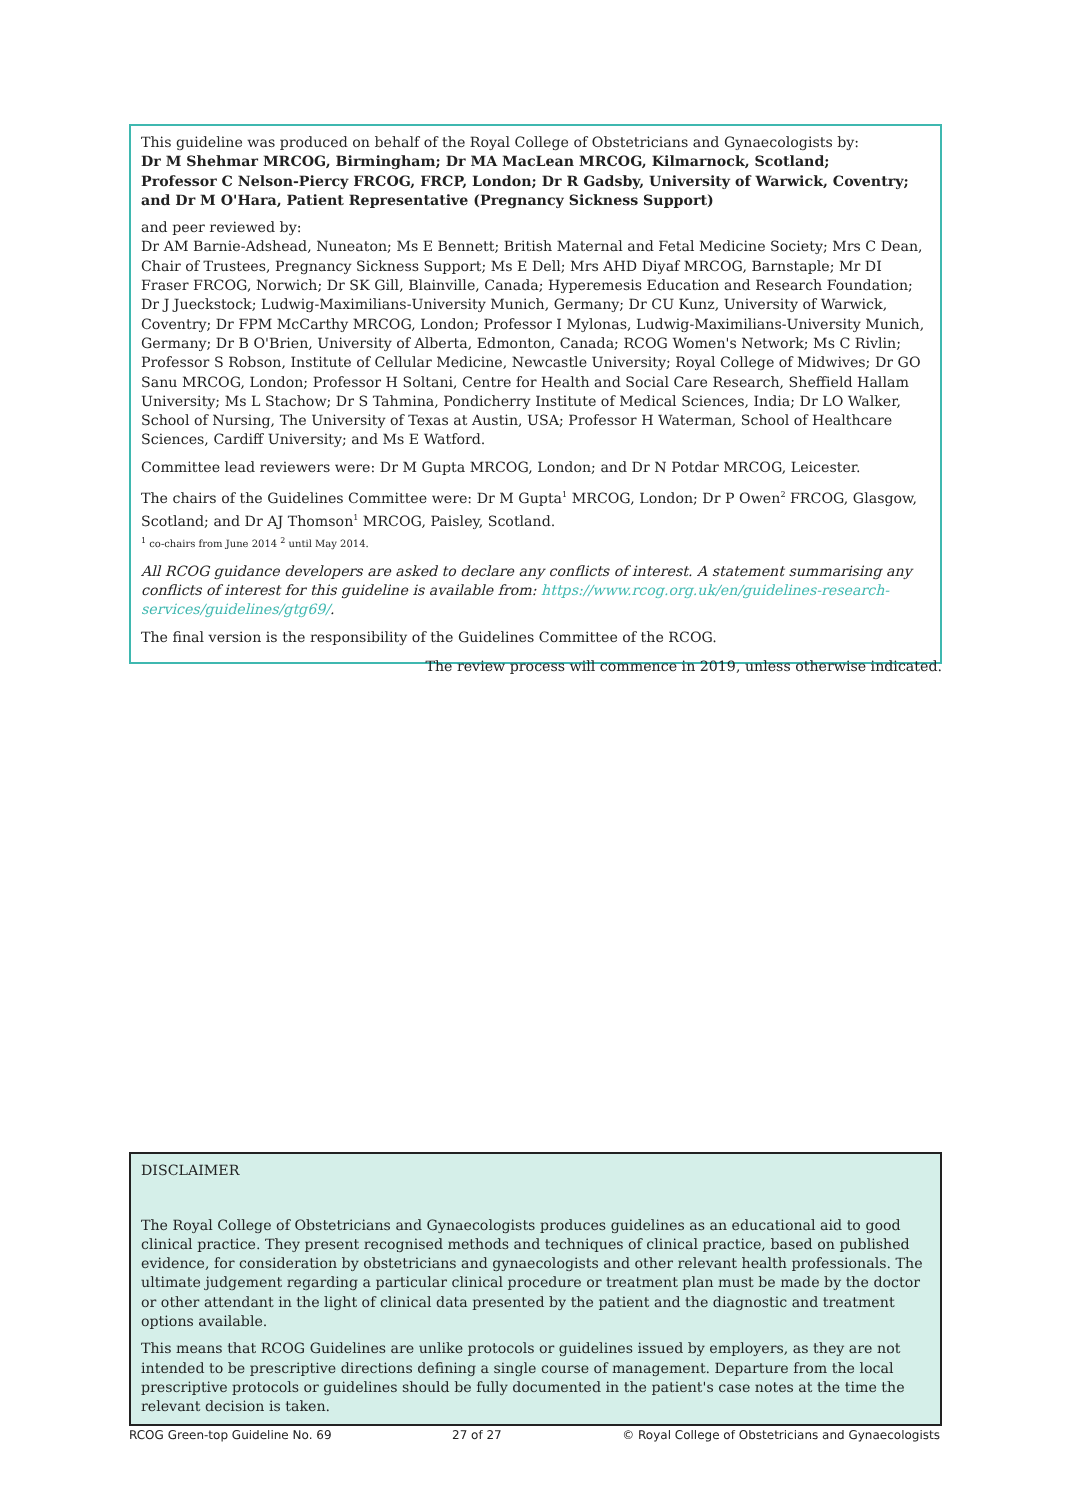This guideline was produced on behalf of the Royal College of Obstetricians and Gynaecologists by:
Dr M Shehmar MRCOG, Birmingham; Dr MA MacLean MRCOG, Kilmarnock, Scotland;
Professor C Nelson-Piercy FRCOG, FRCP, London; Dr R Gadsby, University of Warwick, Coventry;
and Dr M O'Hara, Patient Representative (Pregnancy Sickness Support)
and peer reviewed by:
Dr AM Barnie-Adshead, Nuneaton; Ms E Bennett; British Maternal and Fetal Medicine Society; Mrs C Dean, Chair of Trustees, Pregnancy Sickness Support; Ms E Dell; Mrs AHD Diyaf MRCOG, Barnstaple; Mr DI Fraser FRCOG, Norwich; Dr SK Gill, Blainville, Canada; Hyperemesis Education and Research Foundation; Dr J Jueckstock; Ludwig-Maximilians-University Munich, Germany; Dr CU Kunz, University of Warwick, Coventry; Dr FPM McCarthy MRCOG, London; Professor I Mylonas, Ludwig-Maximilians-University Munich, Germany; Dr B O'Brien, University of Alberta, Edmonton, Canada; RCOG Women's Network; Ms C Rivlin; Professor S Robson, Institute of Cellular Medicine, Newcastle University; Royal College of Midwives; Dr GO Sanu MRCOG, London; Professor H Soltani, Centre for Health and Social Care Research, Sheffield Hallam University; Ms L Stachow; Dr S Tahmina, Pondicherry Institute of Medical Sciences, India; Dr LO Walker, School of Nursing, The University of Texas at Austin, USA; Professor H Waterman, School of Healthcare Sciences, Cardiff University; and Ms E Watford.
Committee lead reviewers were: Dr M Gupta MRCOG, London; and Dr N Potdar MRCOG, Leicester.
The chairs of the Guidelines Committee were: Dr M Gupta<sup>1</sup> MRCOG, London; Dr P Owen<sup>2</sup> FRCOG, Glasgow, Scotland; and Dr AJ Thomson<sup>1</sup> MRCOG, Paisley, Scotland.
<sup>1</sup> co-chairs from June 2014 <sup>2</sup> until May 2014.
All RCOG guidance developers are asked to declare any conflicts of interest. A statement summarising any conflicts of interest for this guideline is available from: https://www.rcog.org.uk/en/guidelines-research-services/guidelines/gtg69/.
The final version is the responsibility of the Guidelines Committee of the RCOG.
The review process will commence in 2019, unless otherwise indicated.
DISCLAIMER
The Royal College of Obstetricians and Gynaecologists produces guidelines as an educational aid to good clinical practice. They present recognised methods and techniques of clinical practice, based on published evidence, for consideration by obstetricians and gynaecologists and other relevant health professionals. The ultimate judgement regarding a particular clinical procedure or treatment plan must be made by the doctor or other attendant in the light of clinical data presented by the patient and the diagnostic and treatment options available.
This means that RCOG Guidelines are unlike protocols or guidelines issued by employers, as they are not intended to be prescriptive directions defining a single course of management. Departure from the local prescriptive protocols or guidelines should be fully documented in the patient's case notes at the time the relevant decision is taken.
RCOG Green-top Guideline No. 69 27 of 27 © Royal College of Obstetricians and Gynaecologists